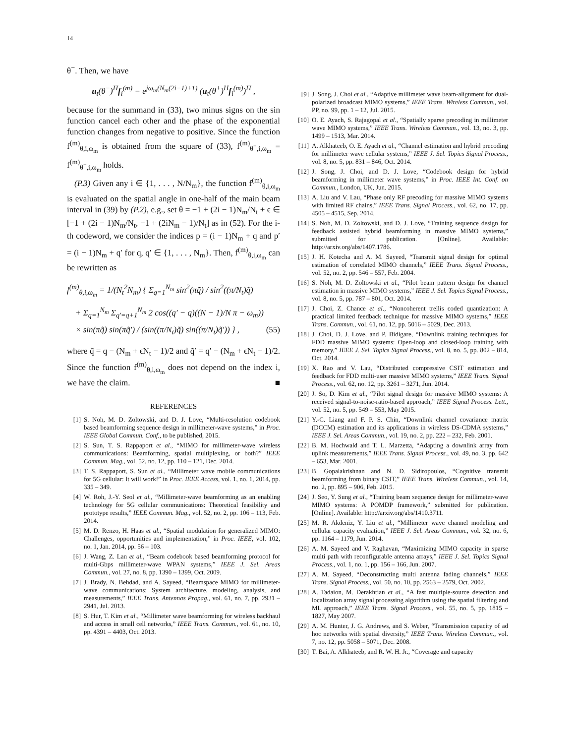14
θ<sup>−</sup>. Then, we have
u<sub>t</sub>(θ<sup>−</sup>)<sup>H</sup>f<sub>i</sub><sup>(m)</sup> = e<sup>jω<sub>m</sub>(N<sub>m</sub>(2i−1)+1)</sup> (u<sub>t</sub>(θ<sup>+</sup>)<sup>H</sup>f<sub>i</sub><sup>(m)</sup>)<sup>H</sup> ,
because for the summand in (33), two minus signs on the sin function cancel each other and the phase of the exponential function changes from negative to positive. Since the function f<sup>(m)</sup><sub>θ,i,ω<sub>m</sub></sub> is obtained from the square of (33), f<sup>(m)</sup><sub>θ<sup>−</sup>,i,ω<sub>m</sub></sub> = f<sup>(m)</sup><sub>θ<sup>+</sup>,i,ω<sub>m</sub></sub> holds.
(P.3) Given any i ∈ {1, . . . , N/N<sub>m</sub>}, the function f<sup>(m)</sup><sub>θ,i,ω<sub>m</sub></sub> is evaluated on the spatial angle in one-half of the main beam interval in (39) by (P.2), e.g., set θ = −1 + (2i − 1)N<sub>m</sub>/N<sub>t</sub> + ϵ ∈ [−1 + (2i − 1)N<sub>m</sub>/N<sub>t</sub>, −1 + (2iN<sub>m</sub> − 1)/N<sub>t</sub>] as in (52). For the i-th codeword, we consider the indices p = (i − 1)N<sub>m</sub> + q and p′ = (i − 1)N<sub>m</sub> + q′ for q, q′ ∈ {1, . . . , N<sub>m</sub>}. Then, f<sup>(m)</sup><sub>θ,i,ω<sub>m</sub></sub> can be rewritten as
f<sup>(m)</sup><sub>θ,i,ω<sub>m</sub></sub> = 1/(N<sub>t</sub><sup>2</sup>N<sub>m</sub>) { Σ<sub>q=1</sub><sup>N<sub>m</sub></sup> sin<sup>2</sup>(πq̃) / sin<sup>2</sup>((π/N<sub>t</sub>)q̃)
+ Σ<sub>q=1</sub><sup>N<sub>m</sub></sup> Σ<sub>q′=q+1</sub><sup>N<sub>m</sub></sup> 2 cos((q′ − q)((N − 1)/N π − ω<sub>m</sub>))
× sin(πq̃) sin(πq̃′) / (sin((π/N<sub>t</sub>)q̃) sin((π/N<sub>t</sub>)q̃′)) } , (55)
where q̃ = q − (N<sub>m</sub> + ϵN<sub>t</sub> − 1)/2 and q̃′ = q′ − (N<sub>m</sub> + ϵN<sub>t</sub> − 1)/2. Since the function f<sup>(m)</sup><sub>θ,i,ω<sub>m</sub></sub> does not depend on the index i, we have the claim. ■
REFERENCES
[1] S. Noh, M. D. Zoltowski, and D. J. Love, “Multi-resolution codebook based beamforming sequence design in millimeter-wave systems,” in Proc. IEEE Global Commun. Conf., to be published, 2015.
[2] S. Sun, T. S. Rappaport et al., “MIMO for millimeter-wave wireless communications: Beamforming, spatial multiplexing, or both?” IEEE Commun. Mag., vol. 52, no. 12, pp. 110 – 121, Dec. 2014.
[3] T. S. Rappaport, S. Sun et al., “Millimeter wave mobile communications for 5G cellular: It will work!” in Proc. IEEE Access, vol. 1, no. 1, 2014, pp. 335 – 349.
[4] W. Roh, J.-Y. Seol et al., “Millimeter-wave beamforming as an enabling technology for 5G cellular communications: Theoretical feasibility and prototype results,” IEEE Commun. Mag., vol. 52, no. 2, pp. 106 – 113, Feb. 2014.
[5] M. D. Renzo, H. Haas et al., “Spatial modulation for generalized MIMO: Challenges, opportunities and implementation,” in Proc. IEEE, vol. 102, no. 1, Jan. 2014, pp. 56 – 103.
[6] J. Wang, Z. Lan et al., “Beam codebook based beamforming protocol for multi-Gbps millimeter-wave WPAN systems,” IEEE J. Sel. Areas Commun., vol. 27, no. 8, pp. 1390 – 1399, Oct. 2009.
[7] J. Brady, N. Behdad, and A. Sayeed, “Beamspace MIMO for millimeter-wave communications: System architecture, modeling, analysis, and measurements,” IEEE Trans. Antennas Propag., vol. 61, no. 7, pp. 2931 – 2941, Jul. 2013.
[8] S. Hur, T. Kim et al., “Millimeter wave beamforming for wireless backhaul and access in small cell networks,” IEEE Trans. Commun., vol. 61, no. 10, pp. 4391 – 4403, Oct. 2013.
[9] J. Song, J. Choi et al., “Adaptive millimeter wave beam-alignment for dual-polarized broadcast MIMO systems,” IEEE Trans. Wireless Commun., vol. PP, no. 99, pp. 1 – 12, Jul. 2015.
[10] O. E. Ayach, S. Rajagopal et al., “Spatially sparse precoding in millimeter wave MIMO systems,” IEEE Trans. Wireless Commun., vol. 13, no. 3, pp. 1499 – 1513, Mar. 2014.
[11] A. Alkhateeb, O. E. Ayach et al., “Channel estimation and hybrid precoding for millimeter wave cellular systems,” IEEE J. Sel. Topics Signal Process., vol. 8, no. 5, pp. 831 – 846, Oct. 2014.
[12] J. Song, J. Choi, and D. J. Love, “Codebook design for hybrid beamforming in millimeter wave systems,” in Proc. IEEE Int. Conf. on Commun., London, UK, Jun. 2015.
[13] A. Liu and V. Lau, “Phase only RF precoding for massive MIMO systems with limited RF chains,” IEEE Trans. Signal Process., vol. 62, no. 17, pp. 4505 – 4515, Sep. 2014.
[14] S. Noh, M. D. Zoltowski, and D. J. Love, “Training sequence design for feedback assisted hybrid beamforming in massive MIMO systems,” submitted for publication. [Online]. Available: http://arxiv.org/abs/1407.1786.
[15] J. H. Kotecha and A. M. Sayeed, “Transmit signal design for optimal estimation of correlated MIMO channels,” IEEE Trans. Signal Process., vol. 52, no. 2, pp. 546 – 557, Feb. 2004.
[16] S. Noh, M. D. Zoltowski et al., “Pilot beam pattern design for channel estimation in massive MIMO systems,” IEEE J. Sel. Topics Signal Process., vol. 8, no. 5, pp. 787 – 801, Oct. 2014.
[17] J. Choi, Z. Chance et al., “Noncoherent trellis coded quantization: A practical limited feedback technique for massive MIMO systems,” IEEE Trans. Commun., vol. 61, no. 12, pp. 5016 – 5029, Dec. 2013.
[18] J. Choi, D. J. Love, and P. Bidigare, “Downlink training techniques for FDD massive MIMO systems: Open-loop and closed-loop training with memory,” IEEE J. Sel. Topics Signal Process., vol. 8, no. 5, pp. 802 – 814, Oct. 2014.
[19] X. Rao and V. Lau, “Distributed compressive CSIT estimation and feedback for FDD multi-user massive MIMO systems,” IEEE Trans. Signal Process., vol. 62, no. 12, pp. 3261 – 3271, Jun. 2014.
[20] J. So, D. Kim et al., “Pilot signal design for massive MIMO systems: A received signal-to-noise-ratio-based approach,” IEEE Signal Process. Lett., vol. 52, no. 5, pp. 549 – 553, May 2015.
[21] Y.-C. Liang and F. P. S. Chin, “Downlink channel covariance matrix (DCCM) estimation and its applications in wireless DS-CDMA systems,” IEEE J. Sel. Areas Commun., vol. 19, no. 2, pp. 222 – 232, Feb. 2001.
[22] B. M. Hochwald and T. L. Marzetta, “Adapting a downlink array from uplink measurements,” IEEE Trans. Signal Process., vol. 49, no. 3, pp. 642 – 653, Mar. 2001.
[23] B. Gopalakrishnan and N. D. Sidiropoulos, “Cognitive transmit beamforming from binary CSIT,” IEEE Trans. Wireless Commun., vol. 14, no. 2, pp. 895 – 906, Feb. 2015.
[24] J. Seo, Y. Sung et al., “Training beam sequence design for millimeter-wave MIMO systems: A POMDP framework,” submitted for publication. [Online]. Available: http://arxiv.org/abs/1410.3711.
[25] M. R. Akdeniz, Y. Liu et al., “Millimeter wave channel modeling and cellular capacity evaluation,” IEEE J. Sel. Areas Commun., vol. 32, no. 6, pp. 1164 – 1179, Jun. 2014.
[26] A. M. Sayeed and V. Raghavan, “Maximizing MIMO capacity in sparse multi path with reconfigurable antenna arrays,” IEEE J. Sel. Topics Signal Process., vol. 1, no. 1, pp. 156 – 166, Jun. 2007.
[27] A. M. Sayeed, “Deconstructing multi antenna fading channels,” IEEE Trans. Signal Process., vol. 50, no. 10, pp. 2563 – 2579, Oct. 2002.
[28] A. Tadaion, M. Derakhtian et al., “A fast multiple-source detection and localization array signal processing algorithm using the spatial filtering and ML approach,” IEEE Trans. Signal Process., vol. 55, no. 5, pp. 1815 – 1827, May 2007.
[29] A. M. Hunter, J. G. Andrews, and S. Weber, “Transmission capacity of ad hoc networks with spatial diversity,” IEEE Trans. Wireless Commun., vol. 7, no. 12, pp. 5058 – 5071, Dec. 2008.
[30] T. Bai, A. Alkhateeb, and R. W. H. Jr., “Coverage and capacity